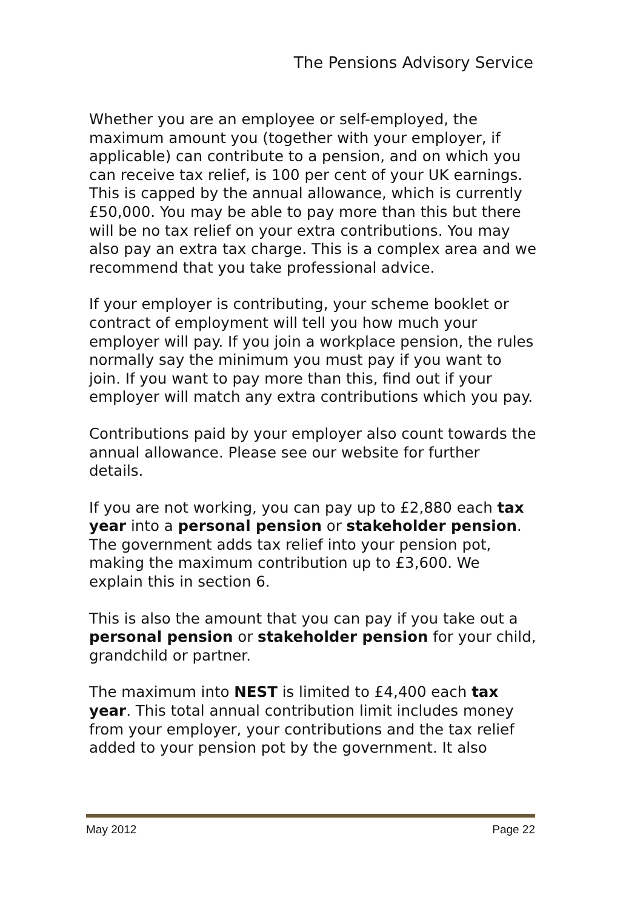The Pensions Advisory Service
Whether you are an employee or self-employed, the maximum amount you (together with your employer, if applicable) can contribute to a pension, and on which you can receive tax relief, is 100 per cent of your UK earnings. This is capped by the annual allowance, which is currently £50,000. You may be able to pay more than this but there will be no tax relief on your extra contributions. You may also pay an extra tax charge. This is a complex area and we recommend that you take professional advice.
If your employer is contributing, your scheme booklet or contract of employment will tell you how much your employer will pay. If you join a workplace pension, the rules normally say the minimum you must pay if you want to join. If you want to pay more than this, find out if your employer will match any extra contributions which you pay.
Contributions paid by your employer also count towards the annual allowance. Please see our website for further details.
If you are not working, you can pay up to £2,880 each tax year into a personal pension or stakeholder pension. The government adds tax relief into your pension pot, making the maximum contribution up to £3,600. We explain this in section 6.
This is also the amount that you can pay if you take out a personal pension or stakeholder pension for your child, grandchild or partner.
The maximum into NEST is limited to £4,400 each tax year. This total annual contribution limit includes money from your employer, your contributions and the tax relief added to your pension pot by the government. It also
May 2012 Page 22